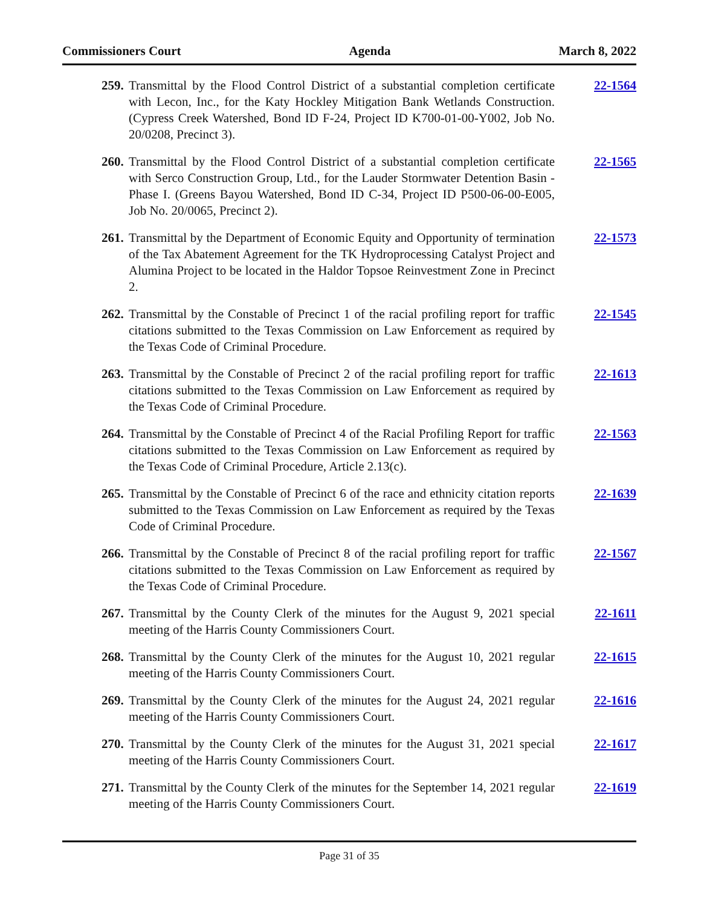Commissioners Court Agenda March 8, 2022
259. Transmittal by the Flood Control District of a substantial completion certificate with Lecon, Inc., for the Katy Hockley Mitigation Bank Wetlands Construction. (Cypress Creek Watershed, Bond ID F-24, Project ID K700-01-00-Y002, Job No. 20/0208, Precinct 3). 22-1564
260. Transmittal by the Flood Control District of a substantial completion certificate with Serco Construction Group, Ltd., for the Lauder Stormwater Detention Basin - Phase I. (Greens Bayou Watershed, Bond ID C-34, Project ID P500-06-00-E005, Job No. 20/0065, Precinct 2). 22-1565
261. Transmittal by the Department of Economic Equity and Opportunity of termination of the Tax Abatement Agreement for the TK Hydroprocessing Catalyst Project and Alumina Project to be located in the Haldor Topsoe Reinvestment Zone in Precinct 2. 22-1573
262. Transmittal by the Constable of Precinct 1 of the racial profiling report for traffic citations submitted to the Texas Commission on Law Enforcement as required by the Texas Code of Criminal Procedure. 22-1545
263. Transmittal by the Constable of Precinct 2 of the racial profiling report for traffic citations submitted to the Texas Commission on Law Enforcement as required by the Texas Code of Criminal Procedure. 22-1613
264. Transmittal by the Constable of Precinct 4 of the Racial Profiling Report for traffic citations submitted to the Texas Commission on Law Enforcement as required by the Texas Code of Criminal Procedure, Article 2.13(c). 22-1563
265. Transmittal by the Constable of Precinct 6 of the race and ethnicity citation reports submitted to the Texas Commission on Law Enforcement as required by the Texas Code of Criminal Procedure. 22-1639
266. Transmittal by the Constable of Precinct 8 of the racial profiling report for traffic citations submitted to the Texas Commission on Law Enforcement as required by the Texas Code of Criminal Procedure. 22-1567
267. Transmittal by the County Clerk of the minutes for the August 9, 2021 special meeting of the Harris County Commissioners Court. 22-1611
268. Transmittal by the County Clerk of the minutes for the August 10, 2021 regular meeting of the Harris County Commissioners Court. 22-1615
269. Transmittal by the County Clerk of the minutes for the August 24, 2021 regular meeting of the Harris County Commissioners Court. 22-1616
270. Transmittal by the County Clerk of the minutes for the August 31, 2021 special meeting of the Harris County Commissioners Court. 22-1617
271. Transmittal by the County Clerk of the minutes for the September 14, 2021 regular meeting of the Harris County Commissioners Court. 22-1619
Page 31 of 35